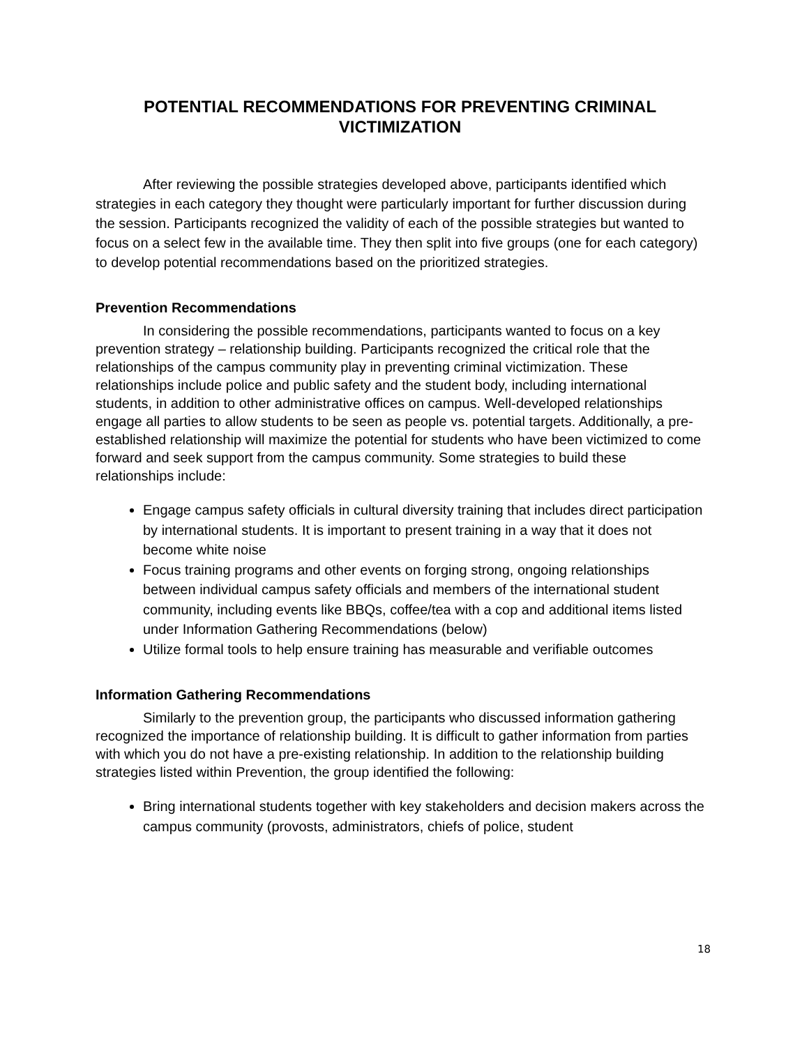POTENTIAL RECOMMENDATIONS FOR PREVENTING CRIMINAL VICTIMIZATION
After reviewing the possible strategies developed above, participants identified which strategies in each category they thought were particularly important for further discussion during the session. Participants recognized the validity of each of the possible strategies but wanted to focus on a select few in the available time. They then split into five groups (one for each category) to develop potential recommendations based on the prioritized strategies.
Prevention Recommendations
In considering the possible recommendations, participants wanted to focus on a key prevention strategy – relationship building. Participants recognized the critical role that the relationships of the campus community play in preventing criminal victimization. These relationships include police and public safety and the student body, including international students, in addition to other administrative offices on campus. Well-developed relationships engage all parties to allow students to be seen as people vs. potential targets. Additionally, a pre-established relationship will maximize the potential for students who have been victimized to come forward and seek support from the campus community. Some strategies to build these relationships include:
Engage campus safety officials in cultural diversity training that includes direct participation by international students. It is important to present training in a way that it does not become white noise
Focus training programs and other events on forging strong, ongoing relationships between individual campus safety officials and members of the international student community, including events like BBQs, coffee/tea with a cop and additional items listed under Information Gathering Recommendations (below)
Utilize formal tools to help ensure training has measurable and verifiable outcomes
Information Gathering Recommendations
Similarly to the prevention group, the participants who discussed information gathering recognized the importance of relationship building. It is difficult to gather information from parties with which you do not have a pre-existing relationship. In addition to the relationship building strategies listed within Prevention, the group identified the following:
Bring international students together with key stakeholders and decision makers across the campus community (provosts, administrators, chiefs of police, student
18